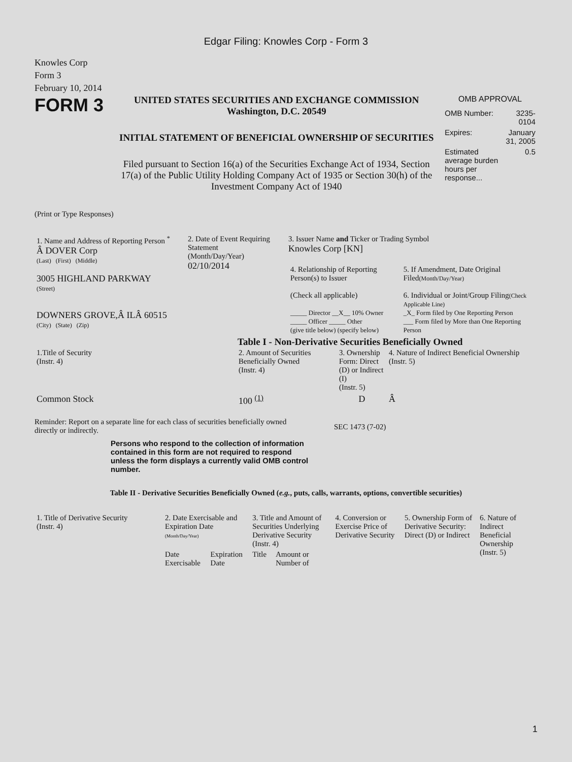Edgar Filing: Knowles Corp - Form 3
Knowles Corp
Form 3
February 10, 2014
FORM 3
UNITED STATES SECURITIES AND EXCHANGE COMMISSION
Washington, D.C. 20549
INITIAL STATEMENT OF BENEFICIAL OWNERSHIP OF SECURITIES
Filed pursuant to Section 16(a) of the Securities Exchange Act of 1934, Section 17(a) of the Public Utility Holding Company Act of 1935 or Section 30(h) of the Investment Company Act of 1940
OMB APPROVAL
| OMB Number: | 3235-0104 |
| Expires: | January 31, 2005 |
| Estimated average burden hours per response... | 0.5 |
(Print or Type Responses)
| 1. Name and Address of Reporting Person <sup>*</sup> Â DOVER Corp (Last) (First) (Middle) 3005 HIGHLAND PARKWAY (Street) DOWNERS GROVE,Â ILÂ 60515 (City) (State) (Zip) | 2. Date of Event Requiring Statement (Month/Day/Year) 02/10/2014 | 3. Issuer Name and Ticker or Trading Symbol Knowles Corp [KN] / 4. Relationship of Reporting Person(s) to Issuer (Check all applicable) _____ Director __X__ 10% Owner _____ Officer _____ Other (give title below) (specify below) / 5. If Amendment, Date Original Filed (Month/Day/Year) 6. Individual or Joint/Group Filing (Check Applicable Line) _X_ Form filed by One Reporting Person ___ Form filed by More than One Reporting Person / |
Table I - Non-Derivative Securities Beneficially Owned
| 1.Title of Security (Instr. 4) | 2. Amount of Securities Beneficially Owned (Instr. 4) | 3. Ownership Form: Direct (D) or Indirect (I) (Instr. 5) | 4. Nature of Indirect Beneficial Ownership (Instr. 5) |
| --- | --- | --- | --- |
| Common Stock | 100 <sup>(1)</sup> | D | Â |
Reminder: Report on a separate line for each class of securities beneficially owned directly or indirectly.
SEC 1473 (7-02)
Persons who respond to the collection of information contained in this form are not required to respond unless the form displays a currently valid OMB control number.
Table II - Derivative Securities Beneficially Owned (e.g., puts, calls, warrants, options, convertible securities)
| 1. Title of Derivative Security (Instr. 4) | 2. Date Exercisable and Expiration Date (Month/Day/Year) | | 3. Title and Amount of Securities Underlying Derivative Security (Instr. 4) | | 4. Conversion or Exercise Price of Derivative Security | 5. Ownership Form of Derivative Security: Direct (D) or Indirect | 6. Nature of Indirect Beneficial Ownership (Instr. 5) |
| --- | --- | --- | --- | --- | --- | --- | --- |
| | Date Exercisable | Expiration Date | Title | Amount or Number of | | | |
1